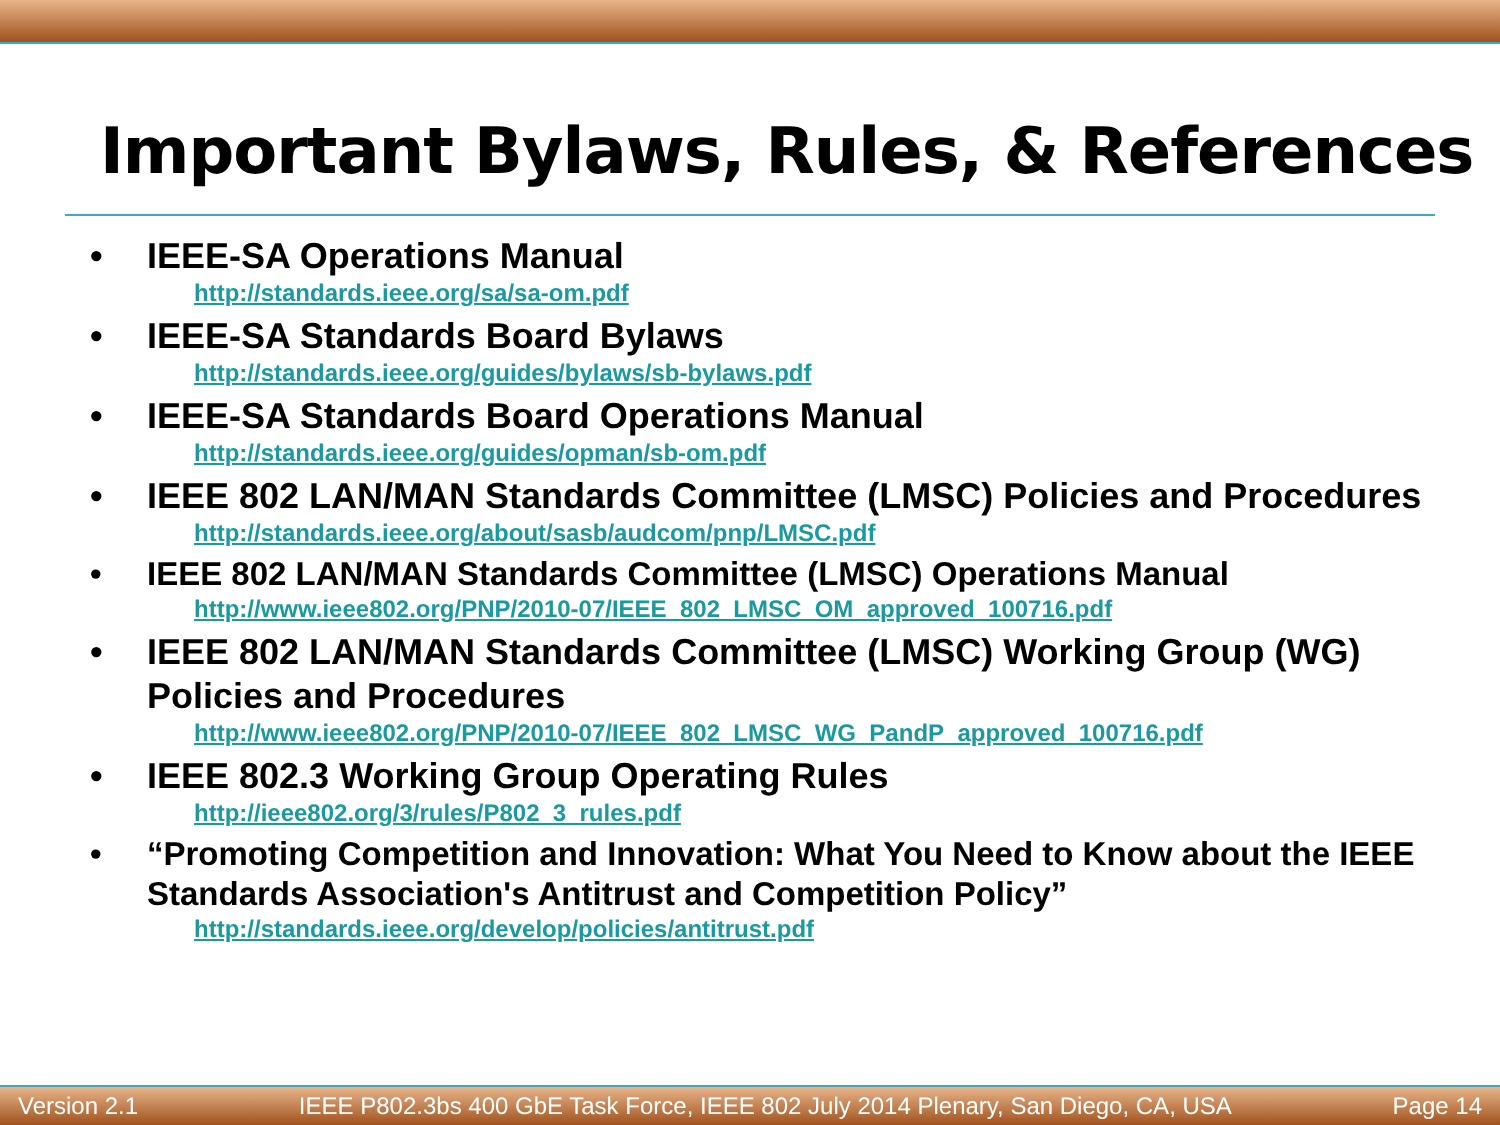Important Bylaws, Rules, & References
• IEEE-SA Operations Manual
http://standards.ieee.org/sa/sa-om.pdf
• IEEE-SA Standards Board Bylaws
http://standards.ieee.org/guides/bylaws/sb-bylaws.pdf
• IEEE-SA Standards Board Operations Manual
http://standards.ieee.org/guides/opman/sb-om.pdf
• IEEE 802 LAN/MAN Standards Committee (LMSC) Policies and Procedures
http://standards.ieee.org/about/sasb/audcom/pnp/LMSC.pdf
• IEEE 802 LAN/MAN Standards Committee (LMSC) Operations Manual
http://www.ieee802.org/PNP/2010-07/IEEE_802_LMSC_OM_approved_100716.pdf
• IEEE 802 LAN/MAN Standards Committee (LMSC) Working Group (WG) Policies and Procedures
http://www.ieee802.org/PNP/2010-07/IEEE_802_LMSC_WG_PandP_approved_100716.pdf
• IEEE 802.3 Working Group Operating Rules
http://ieee802.org/3/rules/P802_3_rules.pdf
• “Promoting Competition and Innovation: What You Need to Know about the IEEE Standards Association's Antitrust and Competition Policy”
http://standards.ieee.org/develop/policies/antitrust.pdf
Version 2.1 IEEE P802.3bs 400 GbE Task Force, IEEE 802 July 2014 Plenary, San Diego, CA, USA Page 14